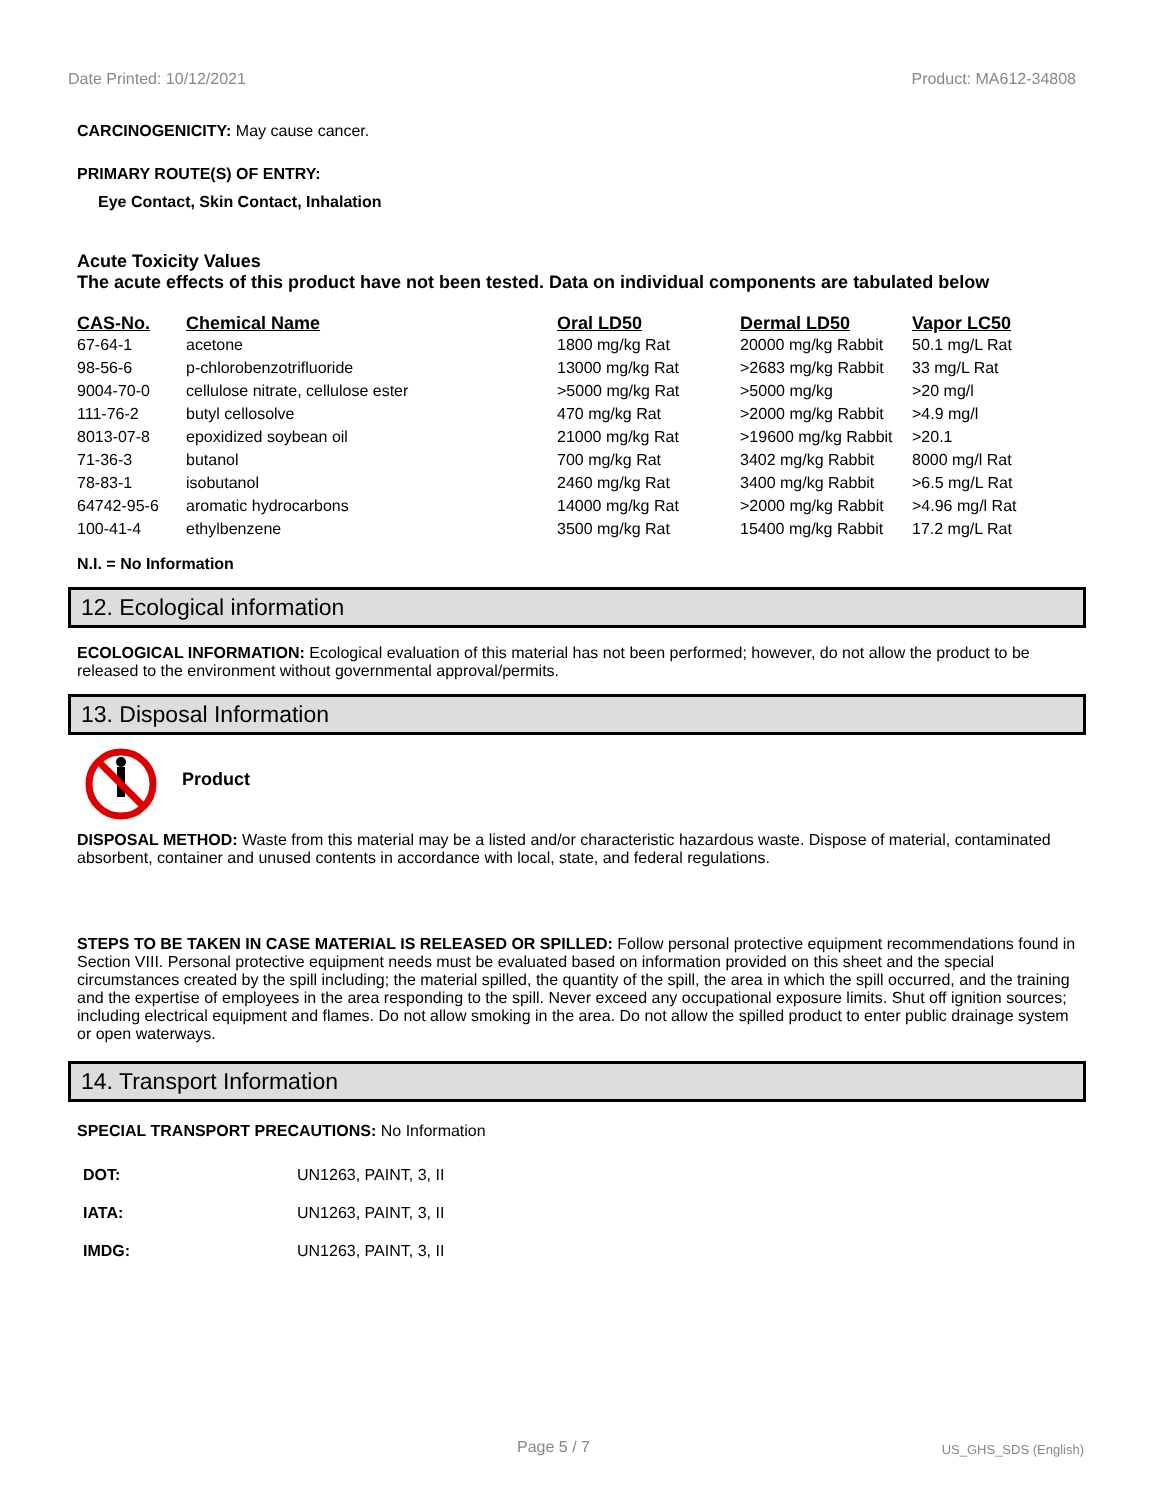Date Printed: 10/12/2021 Product: MA612-34808
CARCINOGENICITY: May cause cancer.
PRIMARY ROUTE(S) OF ENTRY:
Eye Contact, Skin Contact, Inhalation
Acute Toxicity Values
The acute effects of this product have not been tested. Data on individual components are tabulated below
| CAS-No. | Chemical Name | Oral LD50 | Dermal LD50 | Vapor LC50 |
| --- | --- | --- | --- | --- |
| 67-64-1 | acetone | 1800 mg/kg Rat | 20000 mg/kg Rabbit | 50.1 mg/L Rat |
| 98-56-6 | p-chlorobenzotrifluoride | 13000 mg/kg Rat | >2683 mg/kg Rabbit | 33 mg/L Rat |
| 9004-70-0 | cellulose nitrate, cellulose ester | >5000 mg/kg Rat | >5000 mg/kg | >20 mg/l |
| 111-76-2 | butyl cellosolve | 470 mg/kg Rat | >2000 mg/kg Rabbit | >4.9 mg/l |
| 8013-07-8 | epoxidized soybean oil | 21000 mg/kg Rat | >19600 mg/kg Rabbit | >20.1 |
| 71-36-3 | butanol | 700 mg/kg Rat | 3402 mg/kg Rabbit | 8000 mg/l Rat |
| 78-83-1 | isobutanol | 2460 mg/kg Rat | 3400 mg/kg Rabbit | >6.5 mg/L Rat |
| 64742-95-6 | aromatic hydrocarbons | 14000 mg/kg Rat | >2000 mg/kg Rabbit | >4.96 mg/l Rat |
| 100-41-4 | ethylbenzene | 3500 mg/kg Rat | 15400 mg/kg Rabbit | 17.2 mg/L Rat |
N.I. = No Information
12. Ecological information
ECOLOGICAL INFORMATION: Ecological evaluation of this material has not been performed; however, do not allow the product to be released to the environment without governmental approval/permits.
13. Disposal Information
Product
DISPOSAL METHOD: Waste from this material may be a listed and/or characteristic hazardous waste. Dispose of material, contaminated absorbent, container and unused contents in accordance with local, state, and federal regulations.
STEPS TO BE TAKEN IN CASE MATERIAL IS RELEASED OR SPILLED: Follow personal protective equipment recommendations found in Section VIII. Personal protective equipment needs must be evaluated based on information provided on this sheet and the special circumstances created by the spill including; the material spilled, the quantity of the spill, the area in which the spill occurred, and the training and the expertise of employees in the area responding to the spill. Never exceed any occupational exposure limits. Shut off ignition sources; including electrical equipment and flames. Do not allow smoking in the area. Do not allow the spilled product to enter public drainage system or open waterways.
14. Transport Information
SPECIAL TRANSPORT PRECAUTIONS: No Information
| DOT: | UN1263, PAINT, 3, II |
| IATA: | UN1263, PAINT, 3, II |
| IMDG: | UN1263, PAINT, 3, II |
Page 5 / 7 US_GHS_SDS (English)